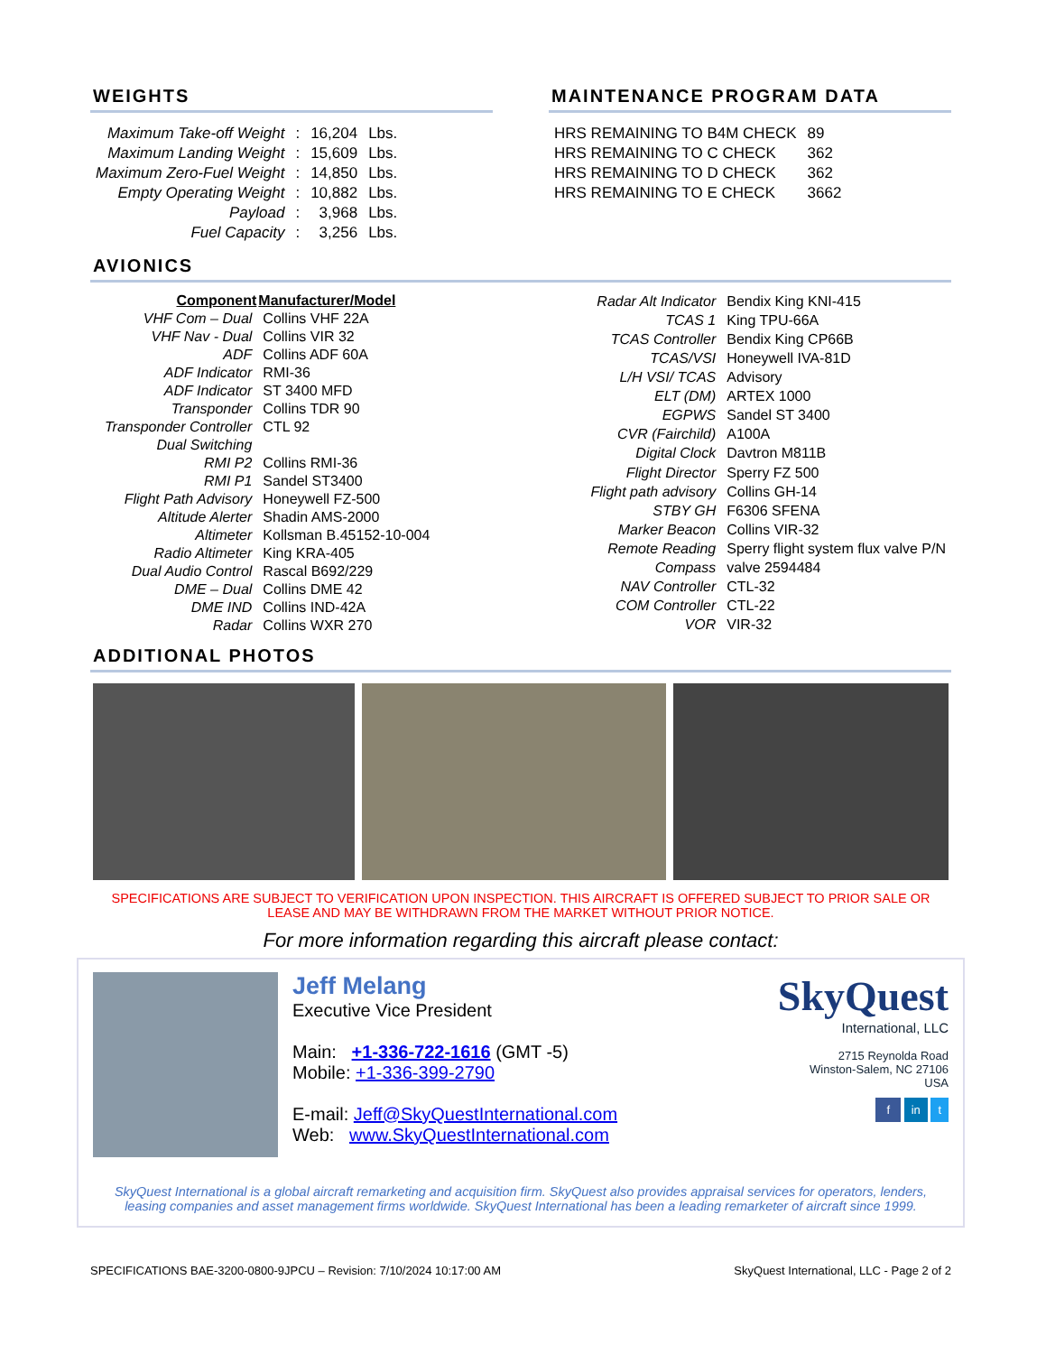WEIGHTS
| Maximum Take-off Weight | : | 16,204 | Lbs. |
| Maximum Landing Weight | : | 15,609 | Lbs. |
| Maximum Zero-Fuel Weight | : | 14,850 | Lbs. |
| Empty Operating Weight | : | 10,882 | Lbs. |
| Payload | : | 3,968 | Lbs. |
| Fuel Capacity | : | 3,256 | Lbs. |
MAINTENANCE PROGRAM DATA
| HRS REMAINING TO B4M CHECK | 89 |
| HRS REMAINING TO C CHECK | 362 |
| HRS REMAINING TO D CHECK | 362 |
| HRS REMAINING TO E CHECK | 3662 |
AVIONICS
| Component | Manufacturer/Model |
| --- | --- |
| VHF Com – Dual | Collins VHF 22A |
| VHF Nav - Dual | Collins VIR 32 |
| ADF | Collins ADF 60A |
| ADF Indicator | RMI-36 |
| ADF Indicator | ST 3400 MFD |
| Transponder | Collins TDR 90 |
| Transponder Controller | CTL 92 |
| Dual Switching | |
| RMI P2 | Collins RMI-36 |
| RMI P1 | Sandel ST3400 |
| Flight Path Advisory | Honeywell FZ-500 |
| Altitude Alerter | Shadin AMS-2000 |
| Altimeter | Kollsman B.45152-10-004 |
| Radio Altimeter | King KRA-405 |
| Dual Audio Control | Rascal B692/229 |
| DME – Dual | Collins DME 42 |
| DME IND | Collins IND-42A |
| Radar | Collins WXR 270 |
| Radar Alt Indicator | Bendix King KNI-415 |
| TCAS 1 | King TPU-66A |
| TCAS Controller | Bendix King CP66B |
| TCAS/VSI | Honeywell IVA-81D |
| L/H VSI/ TCAS | Advisory |
| ELT (DM) | ARTEX 1000 |
| EGPWS | Sandel ST 3400 |
| CVR (Fairchild) | A100A |
| Digital Clock | Davtron M811B |
| Flight Director | Sperry FZ 500 |
| Flight path advisory | Collins GH-14 |
| STBY GH | F6306 SFENA |
| Marker Beacon | Collins VIR-32 |
| Remote Reading | Sperry flight system flux valve P/N |
| Compass | valve 2594484 |
| NAV Controller | CTL-32 |
| COM Controller | CTL-22 |
| VOR | VIR-32 |
ADDITIONAL PHOTOS
SPECIFICATIONS ARE SUBJECT TO VERIFICATION UPON INSPECTION. THIS AIRCRAFT IS OFFERED SUBJECT TO PRIOR SALE OR LEASE AND MAY BE WITHDRAWN FROM THE MARKET WITHOUT PRIOR NOTICE.
For more information regarding this aircraft please contact:
Jeff Melang
Executive Vice President
Main: +1-336-722-1616 (GMT -5)
Mobile: +1-336-399-2790
E-mail: Jeff@SkyQuestInternational.com
Web: www.SkyQuestInternational.com
SkyQuest
International, LLC
2715 Reynolda Road
Winston-Salem, NC 27106
USA
f in t
SkyQuest International is a global aircraft remarketing and acquisition firm. SkyQuest also provides appraisal services for operators, lenders, leasing companies and asset management firms worldwide. SkyQuest International has been a leading remarketer of aircraft since 1999.
SPECIFICATIONS BAE-3200-0800-9JPCU – Revision: 7/10/2024 10:17:00 AM SkyQuest International, LLC - Page 2 of 2